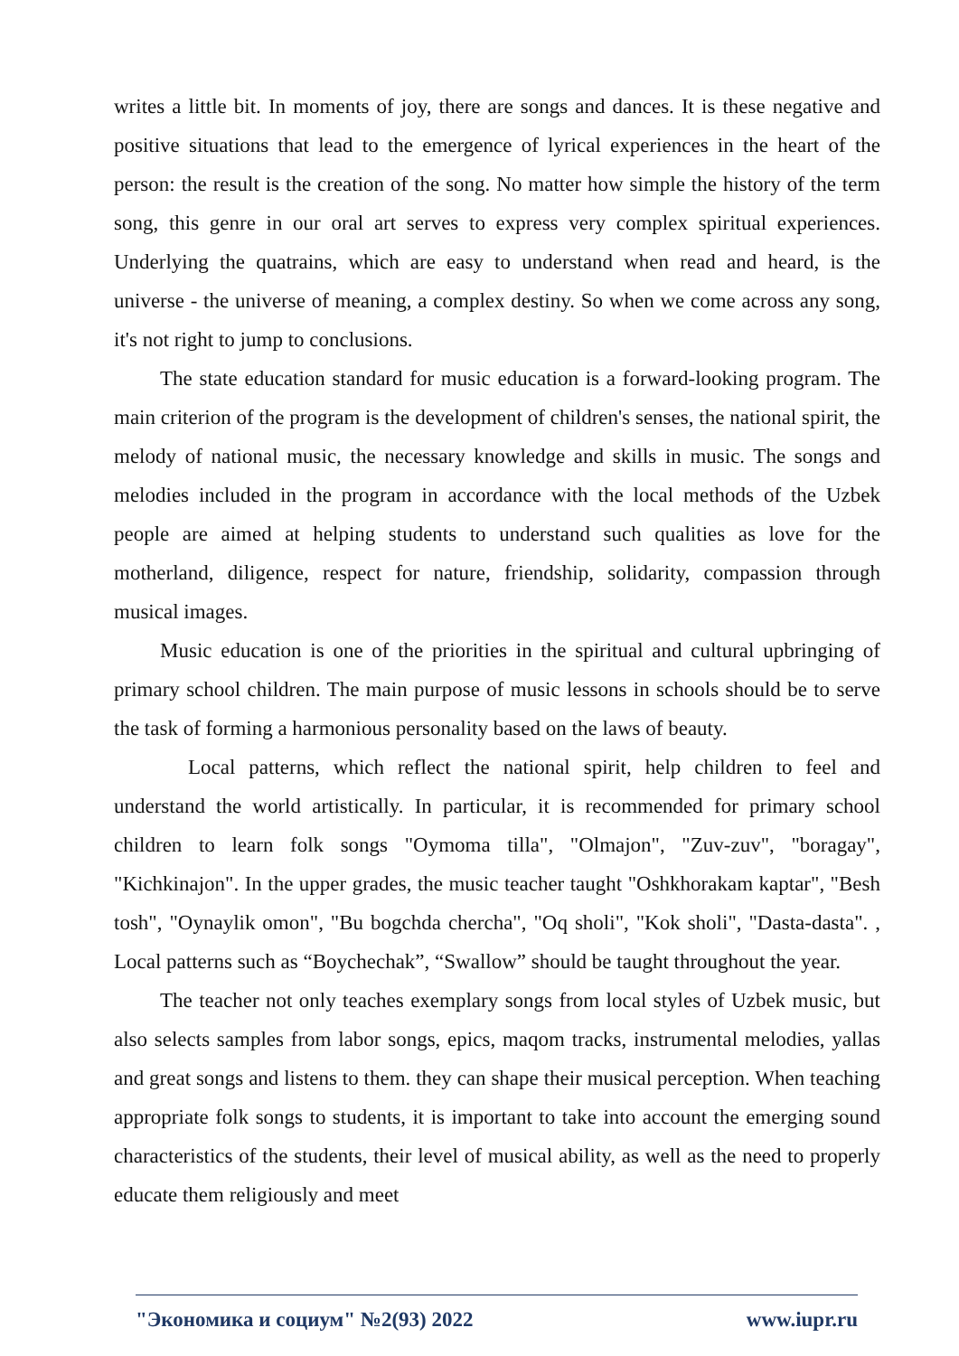writes a little bit. In moments of joy, there are songs and dances. It is these negative and positive situations that lead to the emergence of lyrical experiences in the heart of the person: the result is the creation of the song. No matter how simple the history of the term song, this genre in our oral art serves to express very complex spiritual experiences. Underlying the quatrains, which are easy to understand when read and heard, is the universe - the universe of meaning, a complex destiny. So when we come across any song, it's not right to jump to conclusions.
The state education standard for music education is a forward-looking program. The main criterion of the program is the development of children's senses, the national spirit, the melody of national music, the necessary knowledge and skills in music. The songs and melodies included in the program in accordance with the local methods of the Uzbek people are aimed at helping students to understand such qualities as love for the motherland, diligence, respect for nature, friendship, solidarity, compassion through musical images.
Music education is one of the priorities in the spiritual and cultural upbringing of primary school children. The main purpose of music lessons in schools should be to serve the task of forming a harmonious personality based on the laws of beauty.
Local patterns, which reflect the national spirit, help children to feel and understand the world artistically. In particular, it is recommended for primary school children to learn folk songs "Oymoma tilla", "Olmajon", "Zuv-zuv", "boragay", "Kichkinajon". In the upper grades, the music teacher taught "Oshkhorakam kaptar", "Besh tosh", "Oynaylik omon", "Bu bogchda chercha", "Oq sholi", "Kok sholi", "Dasta-dasta". , Local patterns such as “Boychechak”, “Swallow” should be taught throughout the year.
The teacher not only teaches exemplary songs from local styles of Uzbek music, but also selects samples from labor songs, epics, maqom tracks, instrumental melodies, yallas and great songs and listens to them. they can shape their musical perception. When teaching appropriate folk songs to students, it is important to take into account the emerging sound characteristics of the students, their level of musical ability, as well as the need to properly educate them religiously and meet
"Экономика и социум" №2(93) 2022 www.iupr.ru